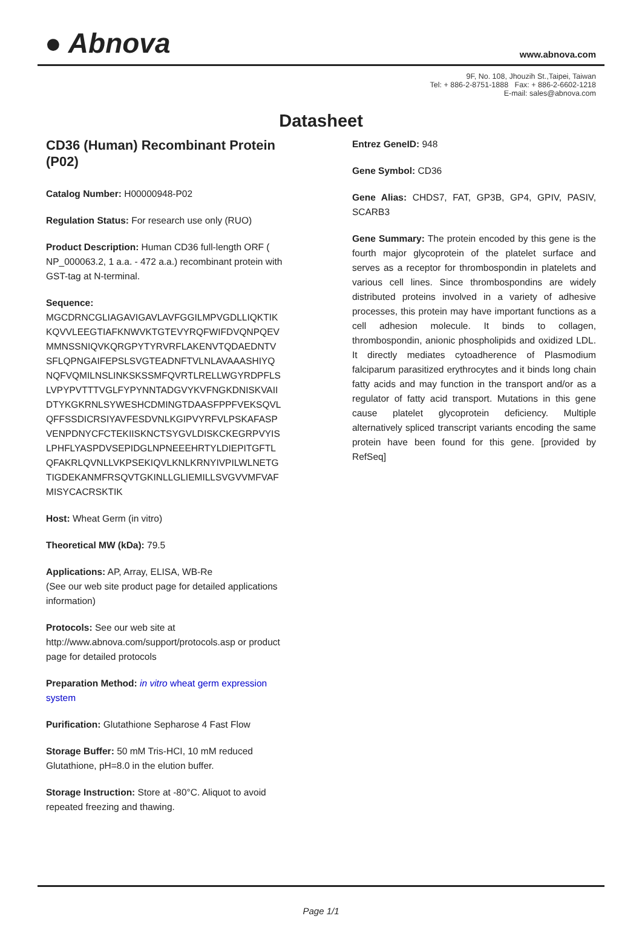● Abnova
www.abnova.com
9F, No. 108, Jhouzih St.,Taipei, Taiwan
Tel: + 886-2-8751-1888 Fax: + 886-2-6602-1218
E-mail: sales@abnova.com
Datasheet
CD36 (Human) Recombinant Protein (P02)
Catalog Number: H00000948-P02
Regulation Status: For research use only (RUO)
Product Description: Human CD36 full-length ORF ( NP_000063.2, 1 a.a. - 472 a.a.) recombinant protein with GST-tag at N-terminal.
Sequence:
MGCDRNCGLIAGAVIGAVLAVFGGILMPVGDLLIQKTIK
KQVVLEEGTIAFKNWVKTGTEVYRQFWIFDVQNPQEV
MMNSSNIQVKQRGPYTYRVRFLAKENVTQDAEDNTV
SFLQPNGAIFEPSLSVGTEADNFTVLNLAVAAASHIYQ
NQFVQMILNSLINKSKSSMFQVRTLRELLWGYRDPFLS
LVPYPVTTTVGLFYPYNNTADGVYKVFNGKDNISKVAII
DTYKGKRNLSYWESHCDMINGTDAASFPPFVEKSQVL
QFFSSDICRSIYAVFESDVNLKGIPVYRFVLPSKAFASP
VENPDNYCFCTEKIISKNCTSYGVLDISKCKEGRPVYIS
LPHFLYASPDVSEPIDGLNPNEEEHRTYLDIEPITGFTL
QFAKRLQVNLLVKPSEKIQVLKNLKRNYIVPILWLNETG
TIGDEKANMFRSQVTGKINLLGLIEMILLSVGVVMFVAF
MISYCACRSKTIK
Host: Wheat Germ (in vitro)
Theoretical MW (kDa): 79.5
Applications: AP, Array, ELISA, WB-Re
(See our web site product page for detailed applications information)
Protocols: See our web site at http://www.abnova.com/support/protocols.asp or product page for detailed protocols
Preparation Method: in vitro wheat germ expression system
Purification: Glutathione Sepharose 4 Fast Flow
Storage Buffer: 50 mM Tris-HCI, 10 mM reduced Glutathione, pH=8.0 in the elution buffer.
Storage Instruction: Store at -80°C. Aliquot to avoid repeated freezing and thawing.
Entrez GeneID: 948
Gene Symbol: CD36
Gene Alias: CHDS7, FAT, GP3B, GP4, GPIV, PASIV, SCARB3
Gene Summary: The protein encoded by this gene is the fourth major glycoprotein of the platelet surface and serves as a receptor for thrombospondin in platelets and various cell lines. Since thrombospondins are widely distributed proteins involved in a variety of adhesive processes, this protein may have important functions as a cell adhesion molecule. It binds to collagen, thrombospondin, anionic phospholipids and oxidized LDL. It directly mediates cytoadherence of Plasmodium falciparum parasitized erythrocytes and it binds long chain fatty acids and may function in the transport and/or as a regulator of fatty acid transport. Mutations in this gene cause platelet glycoprotein deficiency. Multiple alternatively spliced transcript variants encoding the same protein have been found for this gene. [provided by RefSeq]
Page 1/1